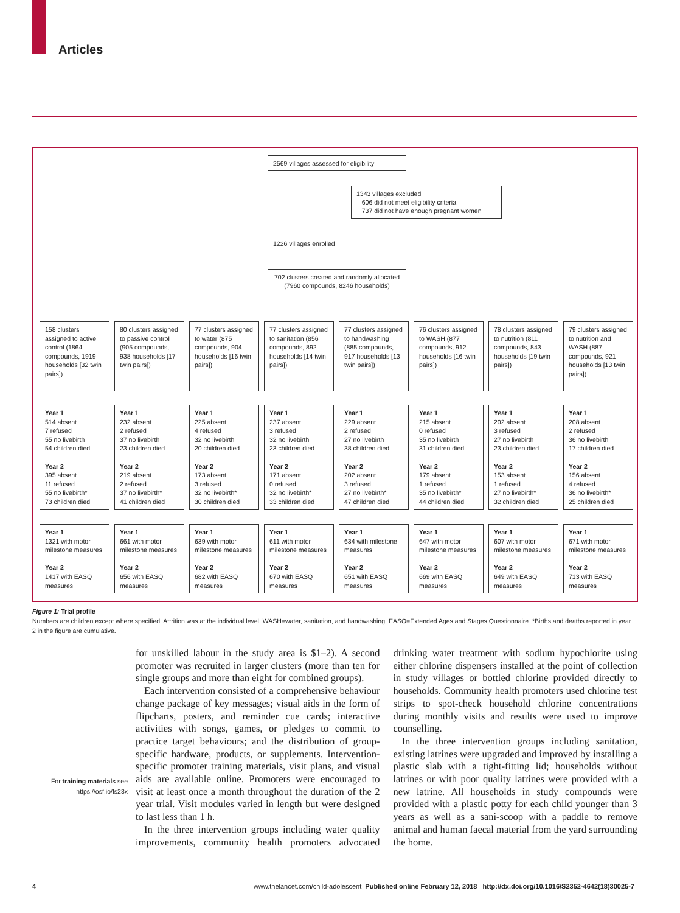Articles
2569 villages assessed for eligibility
1343 villages excluded
606 did not meet eligibility criteria
737 did not have enough pregnant women
1226 villages enrolled
702 clusters created and randomly allocated (7960 compounds, 8246 households)
158 clusters assigned to active control (1864 compounds, 1919 households [32 twin pairs])
80 clusters assigned to passive control (905 compounds, 938 households [17 twin pairs])
77 clusters assigned to water (875 compounds, 904 households [16 twin pairs])
77 clusters assigned to sanitation (856 compounds, 892 households [14 twin pairs])
77 clusters assigned to handwashing (885 compounds, 917 households [13 twin pairs])
76 clusters assigned to WASH (877 compounds, 912 households [16 twin pairs])
78 clusters assigned to nutrition (811 compounds, 843 households [19 twin pairs])
79 clusters assigned to nutrition and WASH (887 compounds, 921 households [13 twin pairs])
Year 1
514 absent
7 refused
55 no livebirth
54 children died
Year 2
395 absent
11 refused
55 no livebirth*
73 children died
Year 1
232 absent
2 refused
37 no livebirth
23 children died
Year 2
219 absent
2 refused
37 no livebirth*
41 children died
Year 1
225 absent
4 refused
32 no livebirth
20 children died
Year 2
173 absent
3 refused
32 no livebirth*
30 children died
Year 1
237 absent
3 refused
32 no livebirth
23 children died
Year 2
171 absent
0 refused
32 no livebirth*
33 children died
Year 1
229 absent
2 refused
27 no livebirth
38 children died
Year 2
202 absent
3 refused
27 no livebirth*
47 children died
Year 1
215 absent
0 refused
35 no livebirth
31 children died
Year 2
179 absent
1 refused
35 no livebirth*
44 children died
Year 1
202 absent
3 refused
27 no livebirth
23 children died
Year 2
153 absent
1 refused
27 no livebirth*
32 children died
Year 1
208 absent
2 refused
36 no livebirth
17 children died
Year 2
156 absent
4 refused
36 no livebirth*
25 children died
Year 1
1321 with motor milestone measures
Year 2
1417 with EASQ measures
Year 1
661 with motor milestone measures
Year 2
656 with EASQ measures
Year 1
639 with motor milestone measures
Year 2
682 with EASQ measures
Year 1
611 with motor milestone measures
Year 2
670 with EASQ measures
Year 1
634 with milestone measures
Year 2
651 with EASQ measures
Year 1
647 with motor milestone measures
Year 2
669 with EASQ measures
Year 1
607 with motor milestone measures
Year 2
649 with EASQ measures
Year 1
671 with motor milestone measures
Year 2
713 with EASQ measures
Figure 1: Trial profile
Numbers are children except where specified. Attrition was at the individual level. WASH=water, sanitation, and handwashing. EASQ=Extended Ages and Stages Questionnaire. *Births and deaths reported in year 2 in the figure are cumulative.
For training materials see https://osf.io/fs23x
for unskilled labour in the study area is $1–2). A second promoter was recruited in larger clusters (more than ten for single groups and more than eight for combined groups).
Each intervention consisted of a comprehensive behaviour change package of key messages; visual aids in the form of flipcharts, posters, and reminder cue cards; interactive activities with songs, games, or pledges to commit to practice target behaviours; and the distribution of group-specific hardware, products, or supplements. Intervention-specific promoter training materials, visit plans, and visual aids are available online. Promoters were encouraged to visit at least once a month throughout the duration of the 2 year trial. Visit modules varied in length but were designed to last less than 1 h.
In the three intervention groups including water quality improvements, community health promoters advocated drinking water treatment with sodium hypochlorite using either chlorine dispensers installed at the point of collection in study villages or bottled chlorine provided directly to households. Community health promoters used chlorine test strips to spot-check household chlorine concentrations during monthly visits and results were used to improve counselling.
In the three intervention groups including sanitation, existing latrines were upgraded and improved by installing a plastic slab with a tight-fitting lid; households without latrines or with poor quality latrines were provided with a new latrine. All households in study compounds were provided with a plastic potty for each child younger than 3 years as well as a sani-scoop with a paddle to remove animal and human faecal material from the yard surrounding the home.
4 www.thelancet.com/child-adolescent Published online February 12, 2018 http://dx.doi.org/10.1016/S2352-4642(18)30025-7